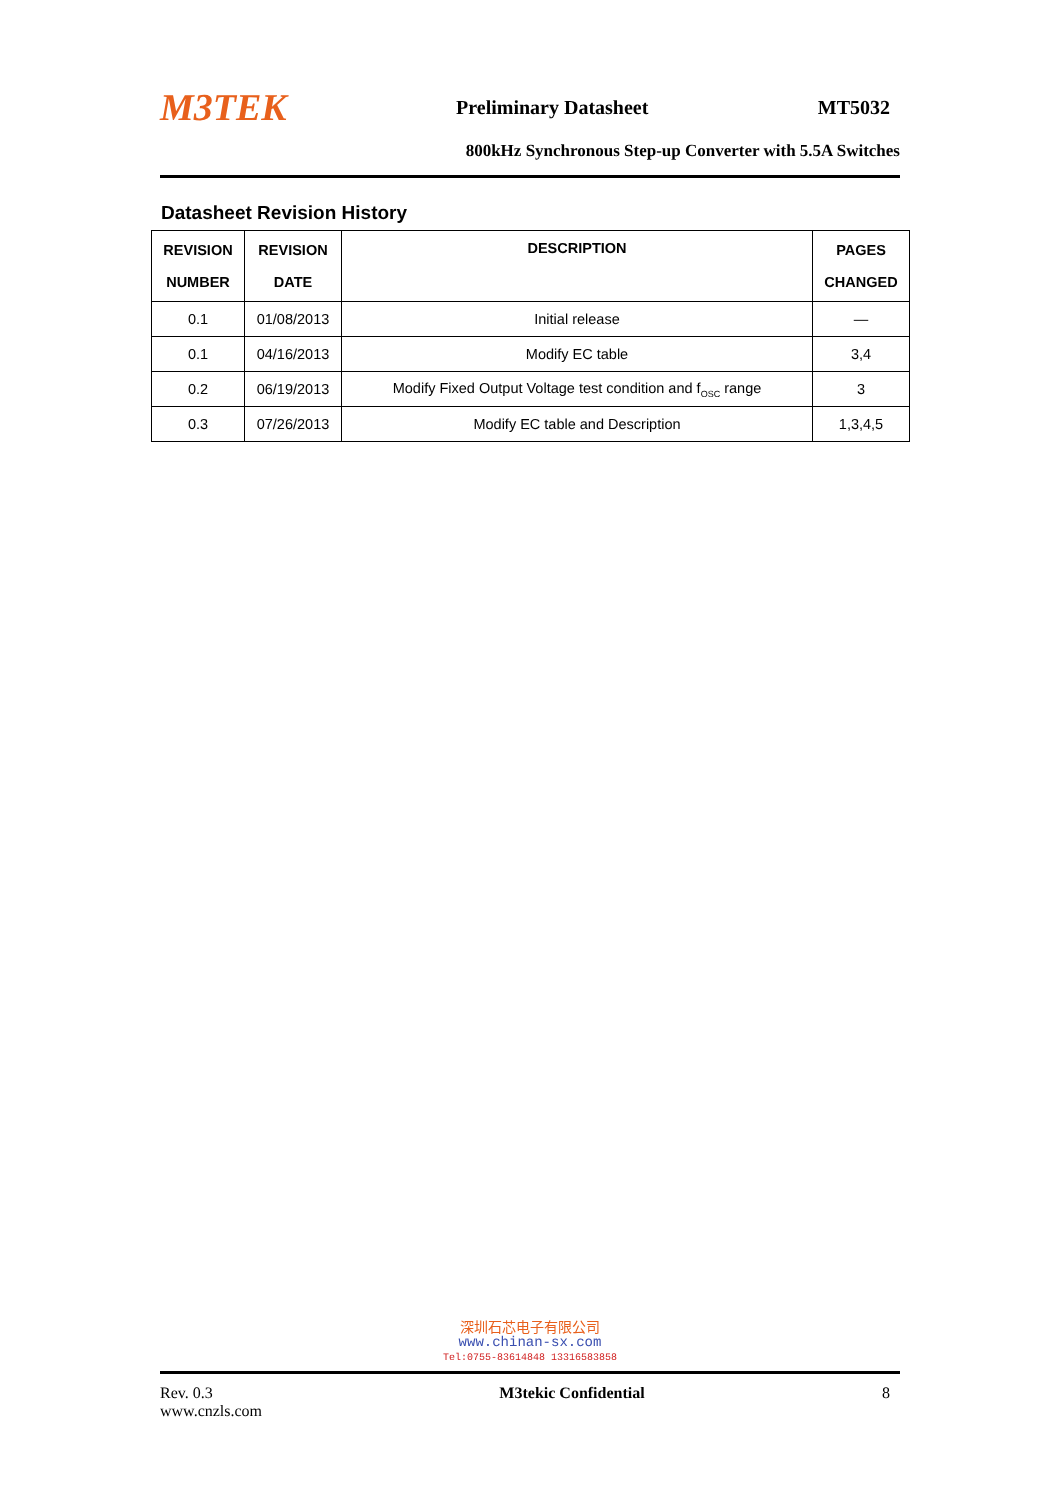M3TEK Preliminary Datasheet MT5032
800kHz Synchronous Step-up Converter with 5.5A Switches
Datasheet Revision History
| REVISION NUMBER | REVISION DATE | DESCRIPTION | PAGES CHANGED |
| --- | --- | --- | --- |
| 0.1 | 01/08/2013 | Initial release | — |
| 0.1 | 04/16/2013 | Modify EC table | 3,4 |
| 0.2 | 06/19/2013 | Modify Fixed Output Voltage test condition and f<sub>OSC</sub> range | 3 |
| 0.3 | 07/26/2013 | Modify EC table and Description | 1,3,4,5 |
深圳石芯电子有限公司
www.chinan-sx.com
Tel:0755-83614848 13316583858
Rev. 0.3
www.cnzls.com M3tekic Confidential 8